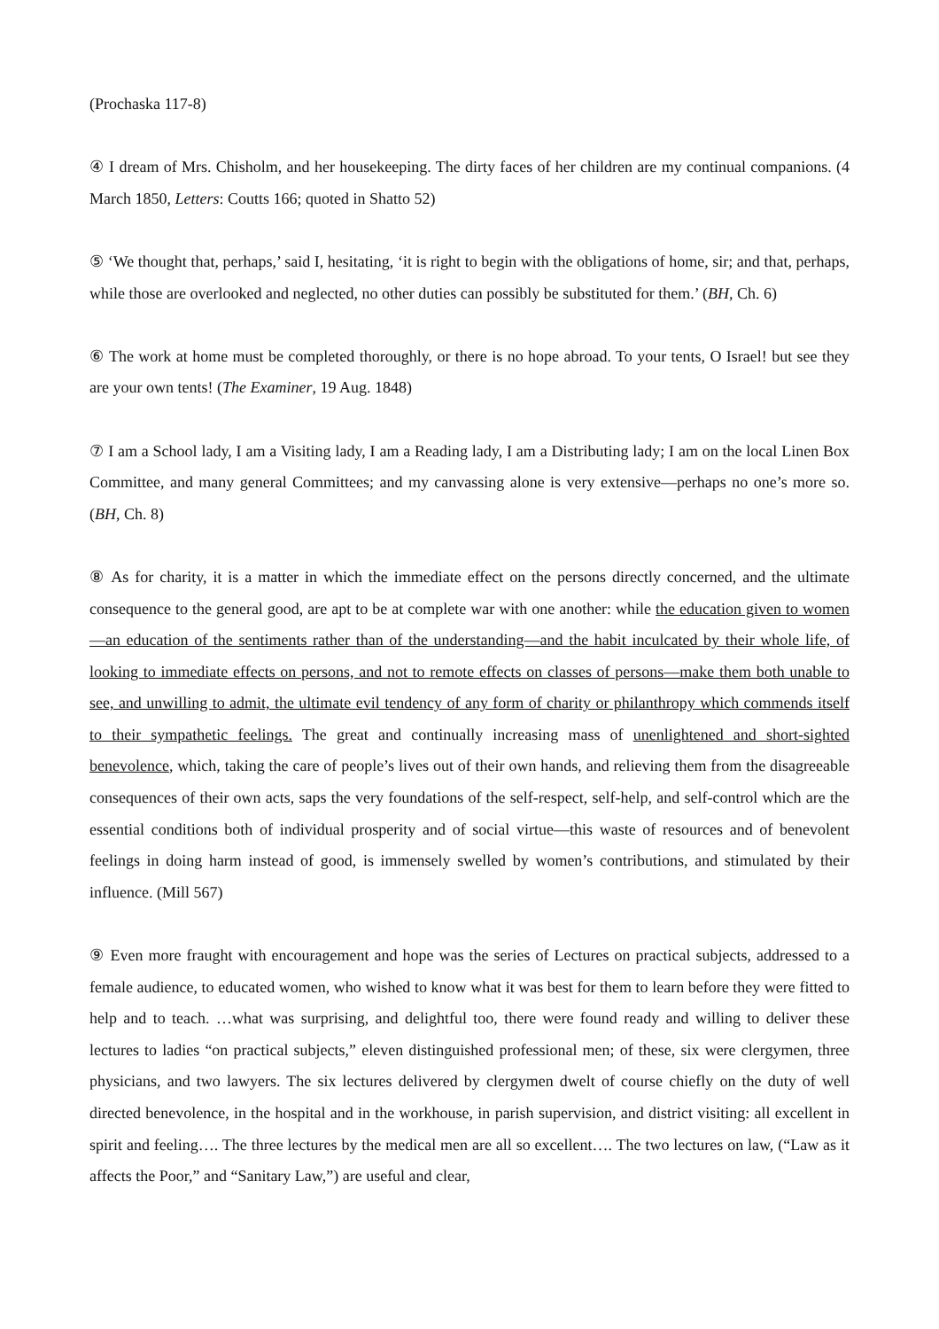(Prochaska 117-8)
④ I dream of Mrs. Chisholm, and her housekeeping. The dirty faces of her children are my continual companions. (4 March 1850, Letters: Coutts 166; quoted in Shatto 52)
⑤ ‘We thought that, perhaps,’ said I, hesitating, ‘it is right to begin with the obligations of home, sir; and that, perhaps, while those are overlooked and neglected, no other duties can possibly be substituted for them.’ (BH, Ch. 6)
⑥ The work at home must be completed thoroughly, or there is no hope abroad. To your tents, O Israel! but see they are your own tents! (The Examiner, 19 Aug. 1848)
⑦ I am a School lady, I am a Visiting lady, I am a Reading lady, I am a Distributing lady; I am on the local Linen Box Committee, and many general Committees; and my canvassing alone is very extensive—perhaps no one’s more so. (BH, Ch. 8)
⑧ As for charity, it is a matter in which the immediate effect on the persons directly concerned, and the ultimate consequence to the general good, are apt to be at complete war with one another: while the education given to women—an education of the sentiments rather than of the understanding—and the habit inculcated by their whole life, of looking to immediate effects on persons, and not to remote effects on classes of persons—make them both unable to see, and unwilling to admit, the ultimate evil tendency of any form of charity or philanthropy which commends itself to their sympathetic feelings. The great and continually increasing mass of unenlightened and short-sighted benevolence, which, taking the care of people’s lives out of their own hands, and relieving them from the disagreeable consequences of their own acts, saps the very foundations of the self-respect, self-help, and self-control which are the essential conditions both of individual prosperity and of social virtue—this waste of resources and of benevolent feelings in doing harm instead of good, is immensely swelled by women’s contributions, and stimulated by their influence. (Mill 567)
⑨ Even more fraught with encouragement and hope was the series of Lectures on practical subjects, addressed to a female audience, to educated women, who wished to know what it was best for them to learn before they were fitted to help and to teach. …what was surprising, and delightful too, there were found ready and willing to deliver these lectures to ladies “on practical subjects,” eleven distinguished professional men; of these, six were clergymen, three physicians, and two lawyers. The six lectures delivered by clergymen dwelt of course chiefly on the duty of well directed benevolence, in the hospital and in the workhouse, in parish supervision, and district visiting: all excellent in spirit and feeling…. The three lectures by the medical men are all so excellent…. The two lectures on law, (“Law as it affects the Poor,” and “Sanitary Law,”) are useful and clear,